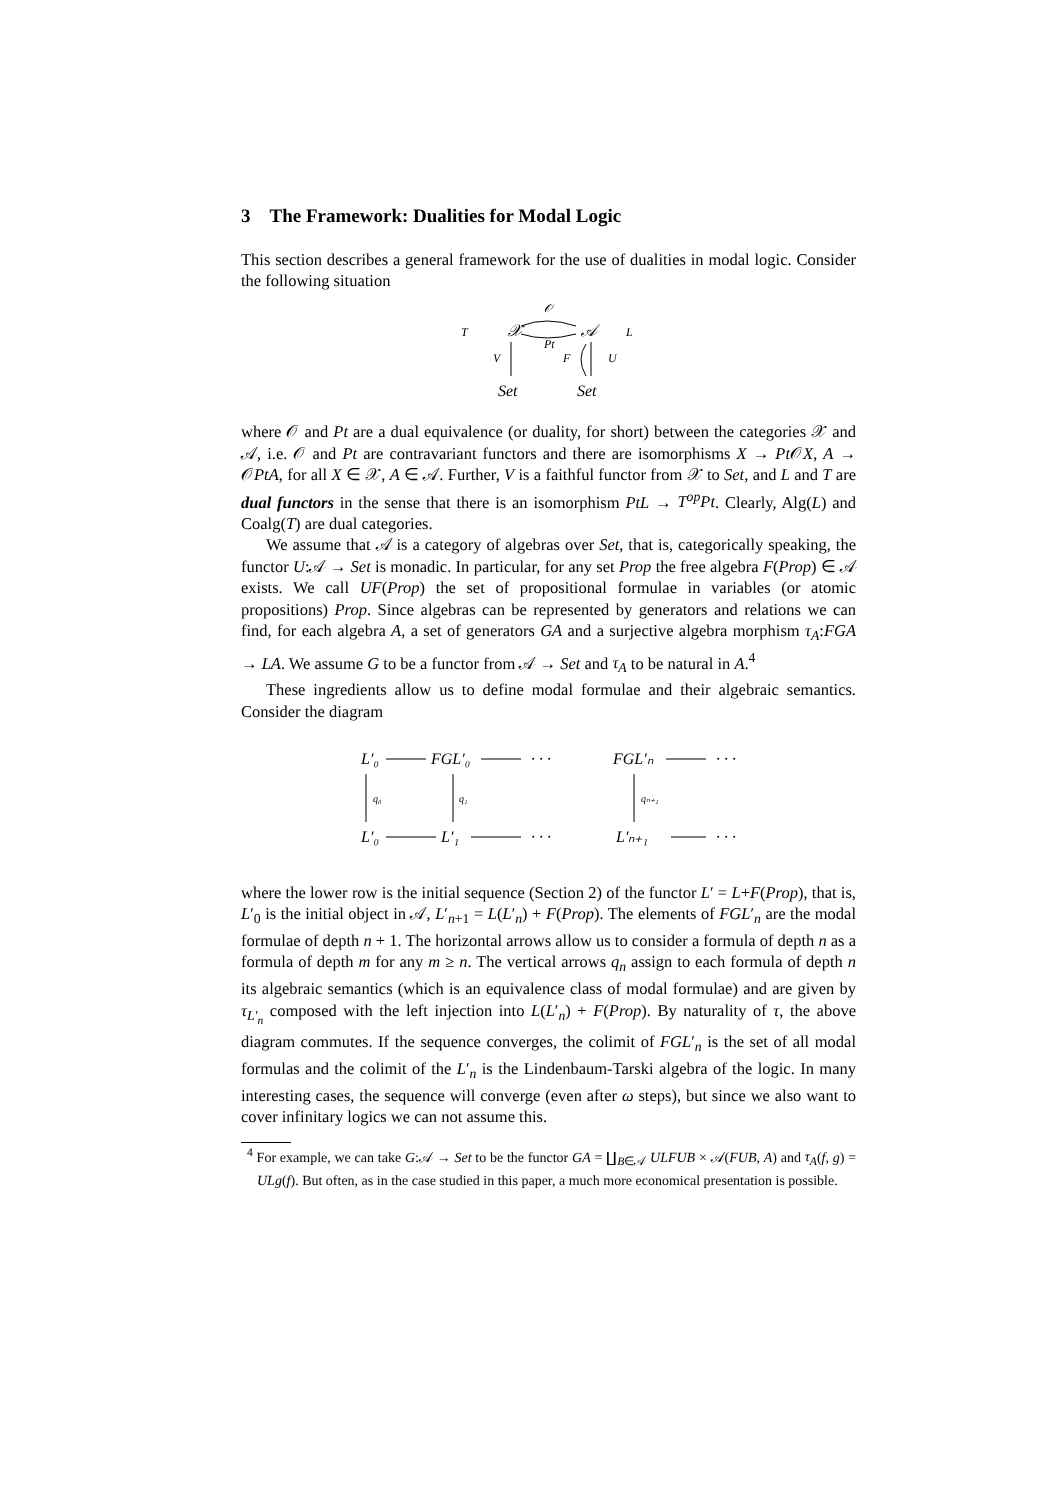3 The Framework: Dualities for Modal Logic
This section describes a general framework for the use of dualities in modal logic. Consider the following situation
T
𝒳
𝒜
L
𝒪
Pt
V
F
U
Set
Set
where 𝒪 and Pt are a dual equivalence (or duality, for short) between the categories 𝒳 and 𝒜, i.e. 𝒪 and Pt are contravariant functors and there are isomorphisms X → Pt 𝒪X, A → 𝒪PtA, for all X ∈ 𝒳, A ∈ 𝒜. Further, V is a faithful functor from 𝒳 to Set, and L and T are dual functors in the sense that there is an isomorphism PtL → T<sup>op</sup>Pt. Clearly, Alg(L) and Coalg(T) are dual categories.
We assume that 𝒜 is a category of algebras over Set, that is, categorically speaking, the functor U:𝒜 → Set is monadic. In particular, for any set Prop the free algebra F(Prop) ∈ 𝒜 exists. We call UF(Prop) the set of propositional formulae in variables (or atomic propositions) Prop. Since algebras can be represented by generators and relations we can find, for each algebra A, a set of generators GA and a surjective algebra morphism τ<sub>A</sub>:FGA → LA. We assume G to be a functor from 𝒜 → Set and τ<sub>A</sub> to be natural in A.<sup>4</sup>
These ingredients allow us to define modal formulae and their algebraic semantics. Consider the diagram
L′₀
FGL′₀
· · ·
FGL′ₙ
· · ·
L′₀
L′₁
· · ·
L′ₙ₊₁
· · ·
q₀
q₁
qₙ₊₁
where the lower row is the initial sequence (Section 2) of the functor L′ = L+F(Prop), that is, L′<sub>0</sub> is the initial object in 𝒜, L′<sub>n+1</sub> = L(L′<sub>n</sub>) + F(Prop). The elements of FGL′<sub>n</sub> are the modal formulae of depth n + 1. The horizontal arrows allow us to consider a formula of depth n as a formula of depth m for any m ≥ n. The vertical arrows q<sub>n</sub> assign to each formula of depth n its algebraic semantics (which is an equivalence class of modal formulae) and are given by τ<sub>L′<sub>n</sub></sub> composed with the left injection into L(L′<sub>n</sub>) + F(Prop). By naturality of τ, the above diagram commutes. If the sequence converges, the colimit of FGL′<sub>n</sub> is the set of all modal formulas and the colimit of the L′<sub>n</sub> is the Lindenbaum-Tarski algebra of the logic. In many interesting cases, the sequence will converge (even after ω steps), but since we also want to cover infinitary logics we can not assume this.
<sup>4</sup> For example, we can take G:𝒜 → Set to be the functor GA = ∐<sub>B∈𝒜</sub> ULFUB × 𝒜(FUB, A) and τ<sub>A</sub>(f, g) = ULg(f). But often, as in the case studied in this paper, a much more economical presentation is possible.